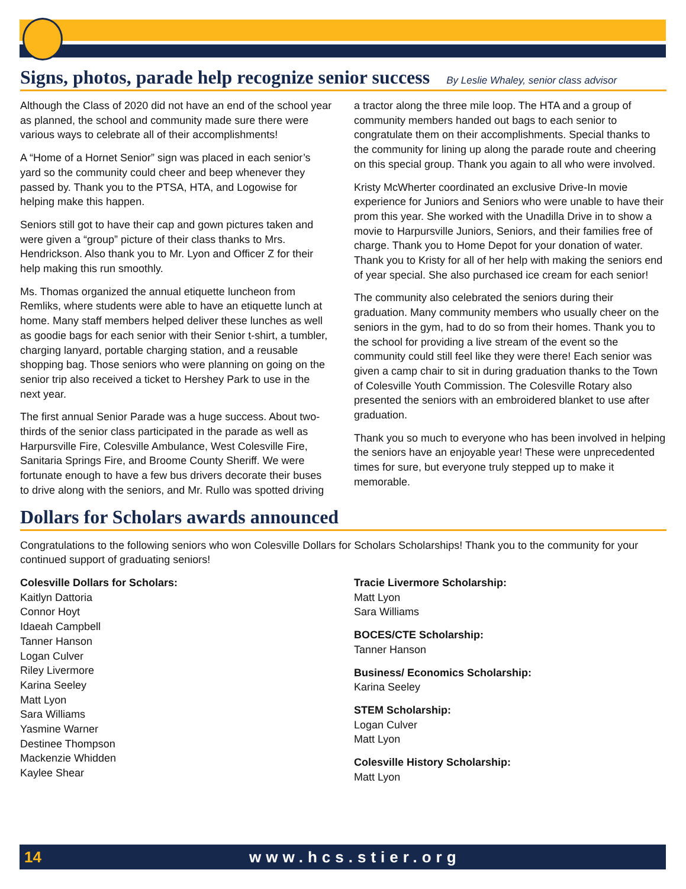Signs, photos, parade help recognize senior success By Leslie Whaley, senior class advisor
Although the Class of 2020 did not have an end of the school year as planned, the school and community made sure there were various ways to celebrate all of their accomplishments!
A “Home of a Hornet Senior” sign was placed in each senior’s yard so the community could cheer and beep whenever they passed by. Thank you to the PTSA, HTA, and Logowise for helping make this happen.
Seniors still got to have their cap and gown pictures taken and were given a “group” picture of their class thanks to Mrs. Hendrickson. Also thank you to Mr. Lyon and Officer Z for their help making this run smoothly.
Ms. Thomas organized the annual etiquette luncheon from Remliks, where students were able to have an etiquette lunch at home. Many staff members helped deliver these lunches as well as goodie bags for each senior with their Senior t-shirt, a tumbler, charging lanyard, portable charging station, and a reusable shopping bag. Those seniors who were planning on going on the senior trip also received a ticket to Hershey Park to use in the next year.
The first annual Senior Parade was a huge success. About two-thirds of the senior class participated in the parade as well as Harpursville Fire, Colesville Ambulance, West Colesville Fire, Sanitaria Springs Fire, and Broome County Sheriff. We were fortunate enough to have a few bus drivers decorate their buses to drive along with the seniors, and Mr. Rullo was spotted driving a tractor along the three mile loop. The HTA and a group of community members handed out bags to each senior to congratulate them on their accomplishments. Special thanks to the community for lining up along the parade route and cheering on this special group. Thank you again to all who were involved.
Kristy McWherter coordinated an exclusive Drive-In movie experience for Juniors and Seniors who were unable to have their prom this year. She worked with the Unadilla Drive in to show a movie to Harpursville Juniors, Seniors, and their families free of charge. Thank you to Home Depot for your donation of water. Thank you to Kristy for all of her help with making the seniors end of year special. She also purchased ice cream for each senior!
The community also celebrated the seniors during their graduation. Many community members who usually cheer on the seniors in the gym, had to do so from their homes. Thank you to the school for providing a live stream of the event so the community could still feel like they were there! Each senior was given a camp chair to sit in during graduation thanks to the Town of Colesville Youth Commission. The Colesville Rotary also presented the seniors with an embroidered blanket to use after graduation.
Thank you so much to everyone who has been involved in helping the seniors have an enjoyable year! These were unprecedented times for sure, but everyone truly stepped up to make it memorable.
Dollars for Scholars awards announced
Congratulations to the following seniors who won Colesville Dollars for Scholars Scholarships! Thank you to the community for your continued support of graduating seniors!
Colesville Dollars for Scholars:
Kaitlyn Dattoria
Connor Hoyt
Idaeah Campbell
Tanner Hanson
Logan Culver
Riley Livermore
Karina Seeley
Matt Lyon
Sara Williams
Yasmine Warner
Destinee Thompson
Mackenzie Whidden
Kaylee Shear
Tracie Livermore Scholarship:
Matt Lyon
Sara Williams
BOCES/CTE Scholarship:
Tanner Hanson
Business/ Economics Scholarship:
Karina Seeley
STEM Scholarship:
Logan Culver
Matt Lyon
Colesville History Scholarship:
Matt Lyon
14 www.hcs.stier.org